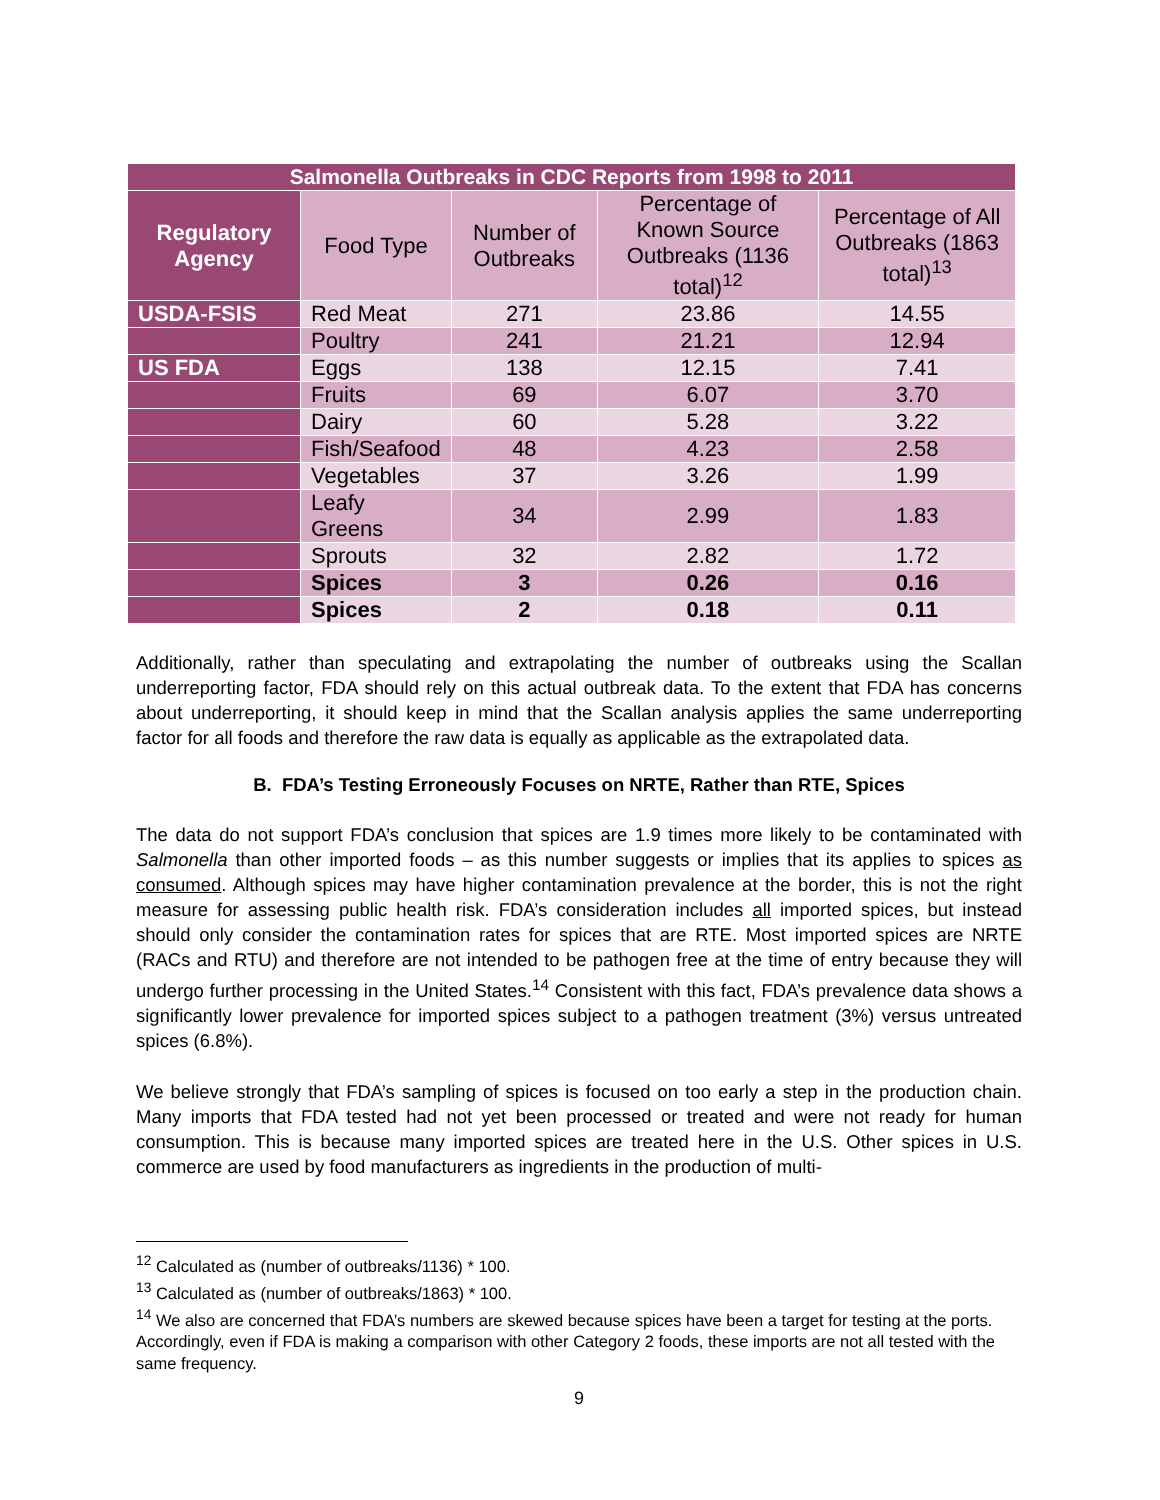| Salmonella Outbreaks in CDC Reports from 1998 to 2011 | | | | |
| Regulatory Agency | Food Type | Number of Outbreaks | Percentage of Known Source Outbreaks (1136 total)<sup>12</sup> | Percentage of All Outbreaks (1863 total)<sup>13</sup> |
| USDA-FSIS | Red Meat | 271 | 23.86 | 14.55 |
| | Poultry | 241 | 21.21 | 12.94 |
| US FDA | Eggs | 138 | 12.15 | 7.41 |
| | Fruits | 69 | 6.07 | 3.70 |
| | Dairy | 60 | 5.28 | 3.22 |
| | Fish/Seafood | 48 | 4.23 | 2.58 |
| | Vegetables | 37 | 3.26 | 1.99 |
| | Leafy Greens | 34 | 2.99 | 1.83 |
| | Sprouts | 32 | 2.82 | 1.72 |
| | Spices | 3 | 0.26 | 0.16 |
| | Spices | 2 | 0.18 | 0.11 |
Additionally, rather than speculating and extrapolating the number of outbreaks using the Scallan underreporting factor, FDA should rely on this actual outbreak data. To the extent that FDA has concerns about underreporting, it should keep in mind that the Scallan analysis applies the same underreporting factor for all foods and therefore the raw data is equally as applicable as the extrapolated data.
B. FDA’s Testing Erroneously Focuses on NRTE, Rather than RTE, Spices
The data do not support FDA’s conclusion that spices are 1.9 times more likely to be contaminated with Salmonella than other imported foods – as this number suggests or implies that its applies to spices as consumed. Although spices may have higher contamination prevalence at the border, this is not the right measure for assessing public health risk. FDA’s consideration includes all imported spices, but instead should only consider the contamination rates for spices that are RTE. Most imported spices are NRTE (RACs and RTU) and therefore are not intended to be pathogen free at the time of entry because they will undergo further processing in the United States.<sup>14</sup> Consistent with this fact, FDA’s prevalence data shows a significantly lower prevalence for imported spices subject to a pathogen treatment (3%) versus untreated spices (6.8%).
We believe strongly that FDA’s sampling of spices is focused on too early a step in the production chain. Many imports that FDA tested had not yet been processed or treated and were not ready for human consumption. This is because many imported spices are treated here in the U.S. Other spices in U.S. commerce are used by food manufacturers as ingredients in the production of multi-
<sup>12</sup> Calculated as (number of outbreaks/1136) * 100.
<sup>13</sup> Calculated as (number of outbreaks/1863) * 100.
<sup>14</sup> We also are concerned that FDA’s numbers are skewed because spices have been a target for testing at the ports. Accordingly, even if FDA is making a comparison with other Category 2 foods, these imports are not all tested with the same frequency.
9